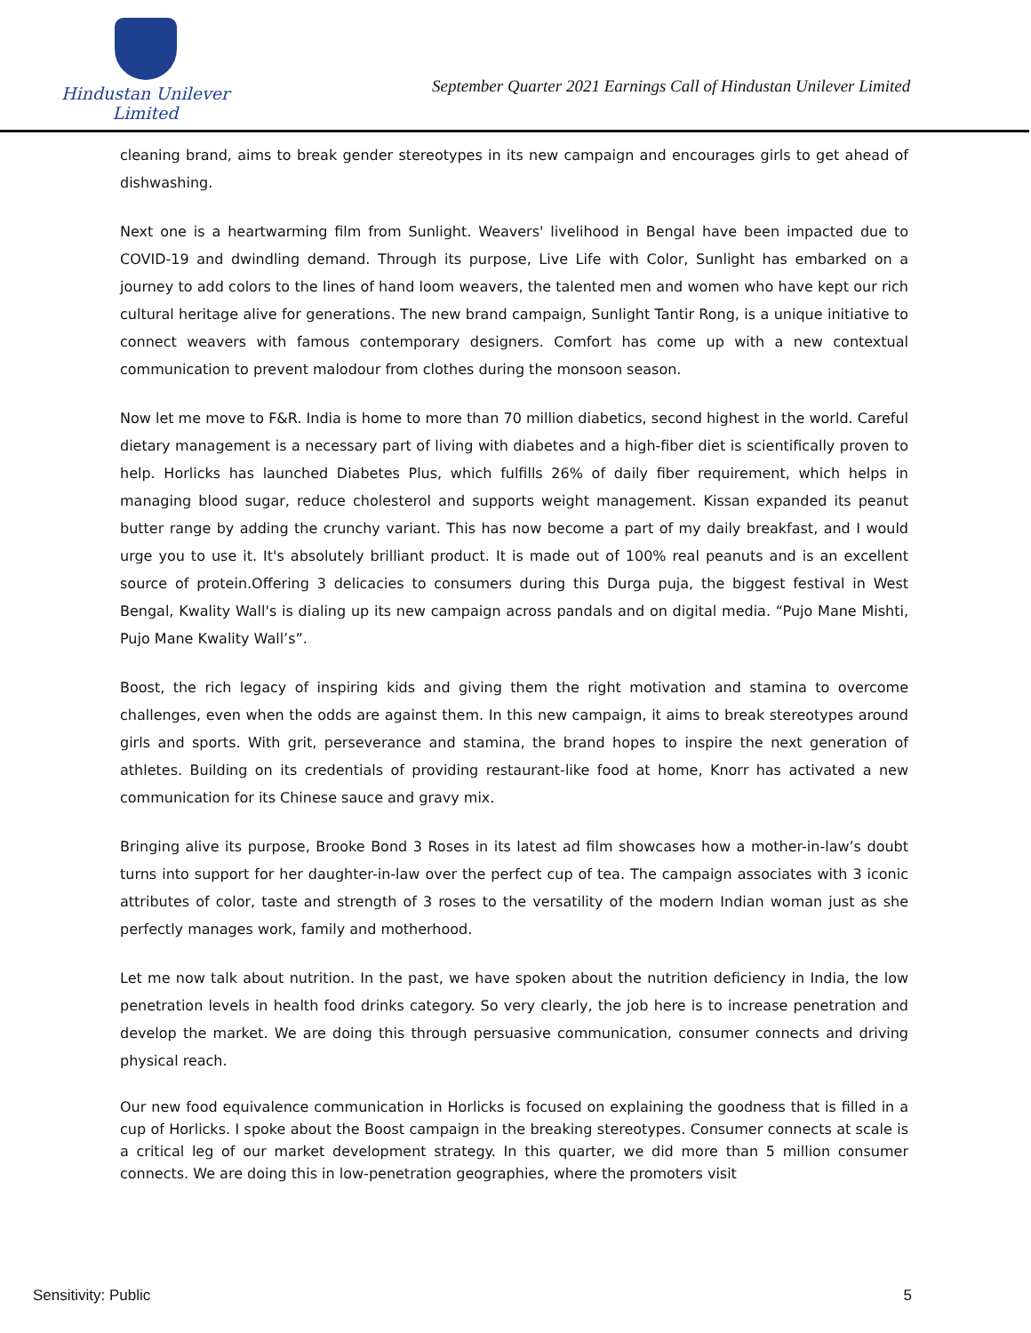Hindustan Unilever Limited
September Quarter 2021 Earnings Call of Hindustan Unilever Limited
cleaning brand, aims to break gender stereotypes in its new campaign and encourages girls to get ahead of dishwashing.
Next one is a heartwarming film from Sunlight. Weavers' livelihood in Bengal have been impacted due to COVID-19 and dwindling demand. Through its purpose, Live Life with Color, Sunlight has embarked on a journey to add colors to the lines of hand loom weavers, the talented men and women who have kept our rich cultural heritage alive for generations. The new brand campaign, Sunlight Tantir Rong, is a unique initiative to connect weavers with famous contemporary designers. Comfort has come up with a new contextual communication to prevent malodour from clothes during the monsoon season.
Now let me move to F&R. India is home to more than 70 million diabetics, second highest in the world. Careful dietary management is a necessary part of living with diabetes and a high-fiber diet is scientifically proven to help. Horlicks has launched Diabetes Plus, which fulfills 26% of daily fiber requirement, which helps in managing blood sugar, reduce cholesterol and supports weight management. Kissan expanded its peanut butter range by adding the crunchy variant. This has now become a part of my daily breakfast, and I would urge you to use it. It's absolutely brilliant product. It is made out of 100% real peanuts and is an excellent source of protein.Offering 3 delicacies to consumers during this Durga puja, the biggest festival in West Bengal, Kwality Wall's is dialing up its new campaign across pandals and on digital media. “Pujo Mane Mishti, Pujo Mane Kwality Wall’s”.
Boost, the rich legacy of inspiring kids and giving them the right motivation and stamina to overcome challenges, even when the odds are against them. In this new campaign, it aims to break stereotypes around girls and sports. With grit, perseverance and stamina, the brand hopes to inspire the next generation of athletes. Building on its credentials of providing restaurant-like food at home, Knorr has activated a new communication for its Chinese sauce and gravy mix.
Bringing alive its purpose, Brooke Bond 3 Roses in its latest ad film showcases how a mother-in-law’s doubt turns into support for her daughter-in-law over the perfect cup of tea. The campaign associates with 3 iconic attributes of color, taste and strength of 3 roses to the versatility of the modern Indian woman just as she perfectly manages work, family and motherhood.
Let me now talk about nutrition. In the past, we have spoken about the nutrition deficiency in India, the low penetration levels in health food drinks category. So very clearly, the job here is to increase penetration and develop the market. We are doing this through persuasive communication, consumer connects and driving physical reach.
Our new food equivalence communication in Horlicks is focused on explaining the goodness that is filled in a cup of Horlicks. I spoke about the Boost campaign in the breaking stereotypes. Consumer connects at scale is a critical leg of our market development strategy. In this quarter, we did more than 5 million consumer connects. We are doing this in low-penetration geographies, where the promoters visit
Sensitivity: Public 5